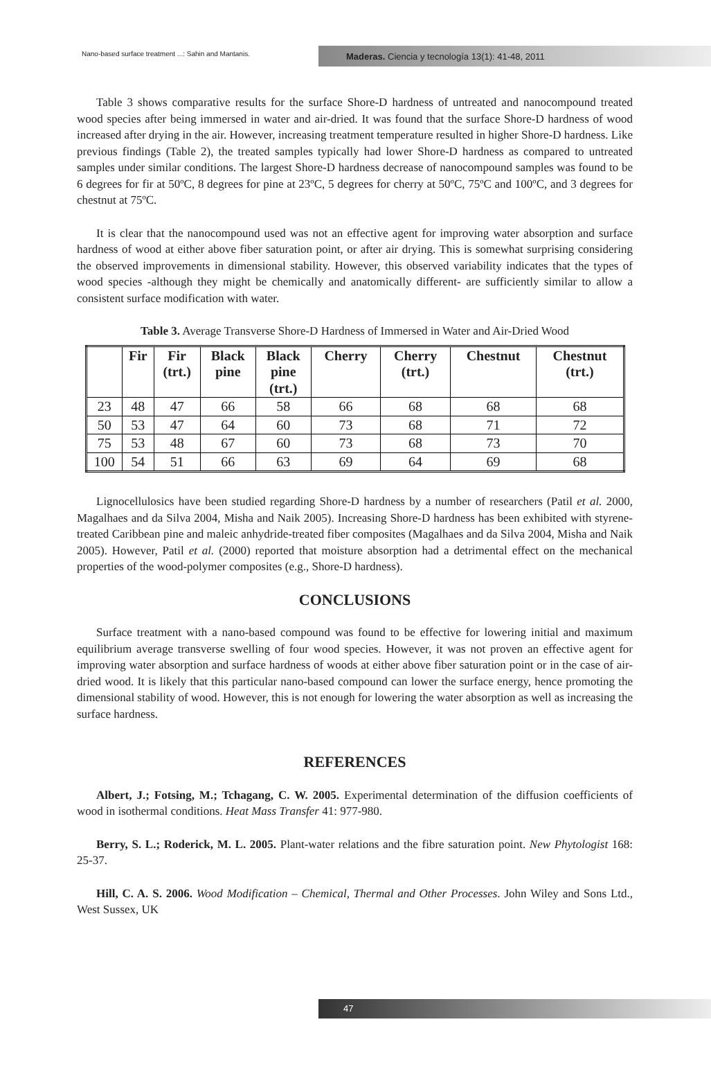Nano-based surface treatment ...: Sahin and Mantanis.
Maderas. Ciencia y tecnología 13(1): 41-48, 2011
Table 3 shows comparative results for the surface Shore-D hardness of untreated and nanocompound treated wood species after being immersed in water and air-dried. It was found that the surface Shore-D hardness of wood increased after drying in the air. However, increasing treatment temperature resulted in higher Shore-D hardness. Like previous findings (Table 2), the treated samples typically had lower Shore-D hardness as compared to untreated samples under similar conditions. The largest Shore-D hardness decrease of nanocompound samples was found to be 6 degrees for fir at 50ºC, 8 degrees for pine at 23ºC, 5 degrees for cherry at 50ºC, 75ºC and 100ºC, and 3 degrees for chestnut at 75ºC.
It is clear that the nanocompound used was not an effective agent for improving water absorption and surface hardness of wood at either above fiber saturation point, or after air drying. This is somewhat surprising considering the observed improvements in dimensional stability. However, this observed variability indicates that the types of wood species -although they might be chemically and anatomically different- are sufficiently similar to allow a consistent surface modification with water.
Table 3. Average Transverse Shore-D Hardness of Immersed in Water and Air-Dried Wood
| | Fir | Fir (trt.) | Black pine | Black pine (trt.) | Cherry | Cherry (trt.) | Chestnut | Chestnut (trt.) |
| --- | --- | --- | --- | --- | --- | --- | --- | --- |
| 23 | 48 | 47 | 66 | 58 | 66 | 68 | 68 | 68 |
| 50 | 53 | 47 | 64 | 60 | 73 | 68 | 71 | 72 |
| 75 | 53 | 48 | 67 | 60 | 73 | 68 | 73 | 70 |
| 100 | 54 | 51 | 66 | 63 | 69 | 64 | 69 | 68 |
Lignocellulosics have been studied regarding Shore-D hardness by a number of researchers (Patil et al. 2000, Magalhaes and da Silva 2004, Misha and Naik 2005). Increasing Shore-D hardness has been exhibited with styrene-treated Caribbean pine and maleic anhydride-treated fiber composites (Magalhaes and da Silva 2004, Misha and Naik 2005). However, Patil et al. (2000) reported that moisture absorption had a detrimental effect on the mechanical properties of the wood-polymer composites (e.g., Shore-D hardness).
CONCLUSIONS
Surface treatment with a nano-based compound was found to be effective for lowering initial and maximum equilibrium average transverse swelling of four wood species. However, it was not proven an effective agent for improving water absorption and surface hardness of woods at either above fiber saturation point or in the case of air-dried wood. It is likely that this particular nano-based compound can lower the surface energy, hence promoting the dimensional stability of wood. However, this is not enough for lowering the water absorption as well as increasing the surface hardness.
REFERENCES
Albert, J.; Fotsing, M.; Tchagang, C. W. 2005. Experimental determination of the diffusion coefficients of wood in isothermal conditions. Heat Mass Transfer 41: 977-980.
Berry, S. L.; Roderick, M. L. 2005. Plant-water relations and the fibre saturation point. New Phytologist 168: 25-37.
Hill, C. A. S. 2006. Wood Modification – Chemical, Thermal and Other Processes. John Wiley and Sons Ltd., West Sussex, UK
47